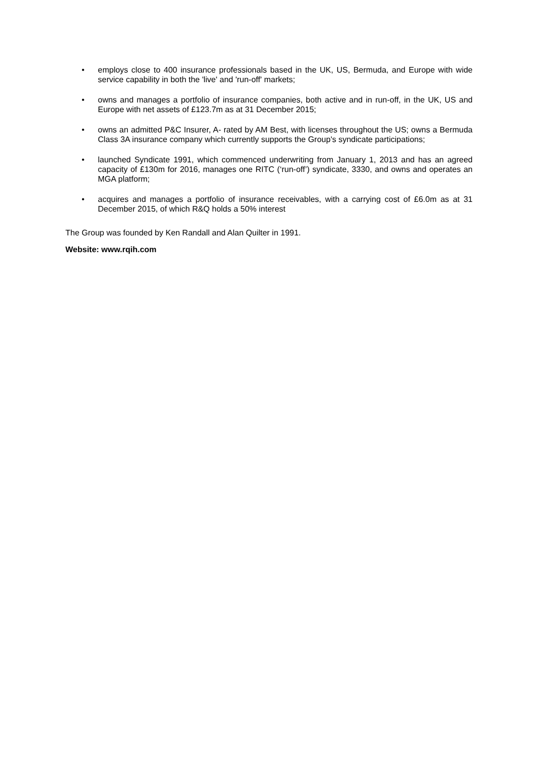• employs close to 400 insurance professionals based in the UK, US, Bermuda, and Europe with wide service capability in both the 'live' and 'run-off' markets;
• owns and manages a portfolio of insurance companies, both active and in run-off, in the UK, US and Europe with net assets of £123.7m as at 31 December 2015;
• owns an admitted P&C Insurer, A- rated by AM Best, with licenses throughout the US; owns a Bermuda Class 3A insurance company which currently supports the Group's syndicate participations;
• launched Syndicate 1991, which commenced underwriting from January 1, 2013 and has an agreed capacity of £130m for 2016, manages one RITC (‘run-off’) syndicate, 3330, and owns and operates an MGA platform;
• acquires and manages a portfolio of insurance receivables, with a carrying cost of £6.0m as at 31 December 2015, of which R&Q holds a 50% interest
The Group was founded by Ken Randall and Alan Quilter in 1991.
Website: www.rqih.com